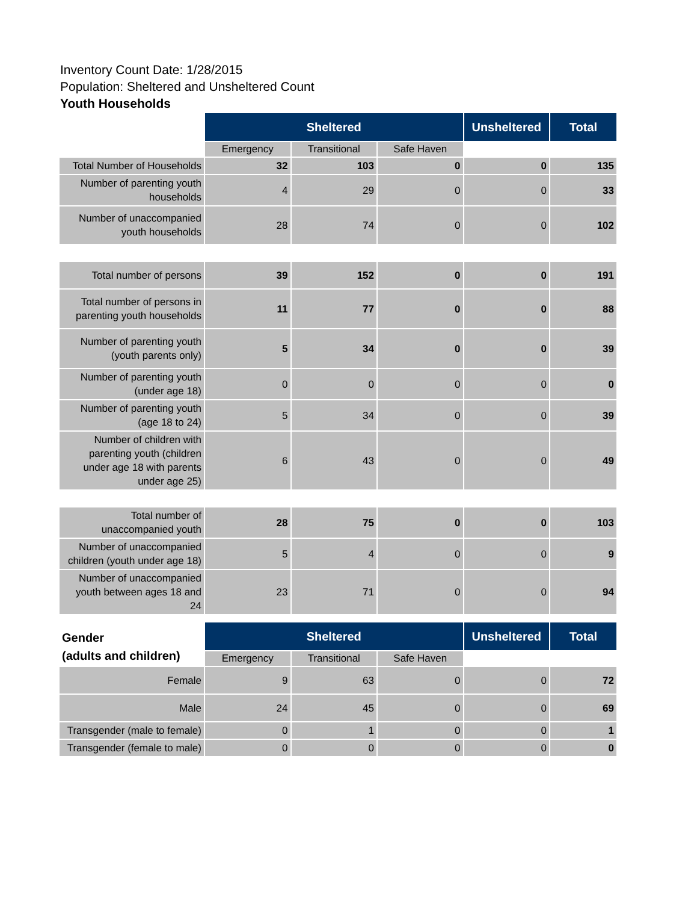Inventory Count Date: 1/28/2015
Population: Sheltered and Unsheltered Count
Youth Households
| | Sheltered | | | Unsheltered | Total |
| | Emergency | Transitional | Safe Haven | | |
| Total Number of Households | 32 | 103 | 0 | 0 | 135 |
| Number of parenting youth households | 4 | 29 | 0 | 0 | 33 |
| Number of unaccompanied youth households | 28 | 74 | 0 | 0 | 102 |
| Total number of persons | 39 | 152 | 0 | 0 | 191 |
| Total number of persons in parenting youth households | 11 | 77 | 0 | 0 | 88 |
| Number of parenting youth (youth parents only) | 5 | 34 | 0 | 0 | 39 |
| Number of parenting youth (under age 18) | 0 | 0 | 0 | 0 | 0 |
| Number of parenting youth (age 18 to 24) | 5 | 34 | 0 | 0 | 39 |
| Number of children with parenting youth (children under age 18 with parents under age 25) | 6 | 43 | 0 | 0 | 49 |
| Total number of unaccompanied youth | 28 | 75 | 0 | 0 | 103 |
| Number of unaccompanied children (youth under age 18) | 5 | 4 | 0 | 0 | 9 |
| Number of unaccompanied youth between ages 18 and 24 | 23 | 71 | 0 | 0 | 94 |
| Gender (adults and children) | Sheltered | | | Unsheltered | Total |
| | Emergency | Transitional | Safe Haven | | |
| Female | 9 | 63 | 0 | 0 | 72 |
| Male | 24 | 45 | 0 | 0 | 69 |
| Transgender (male to female) | 0 | 1 | 0 | 0 | 1 |
| Transgender (female to male) | 0 | 0 | 0 | 0 | 0 |